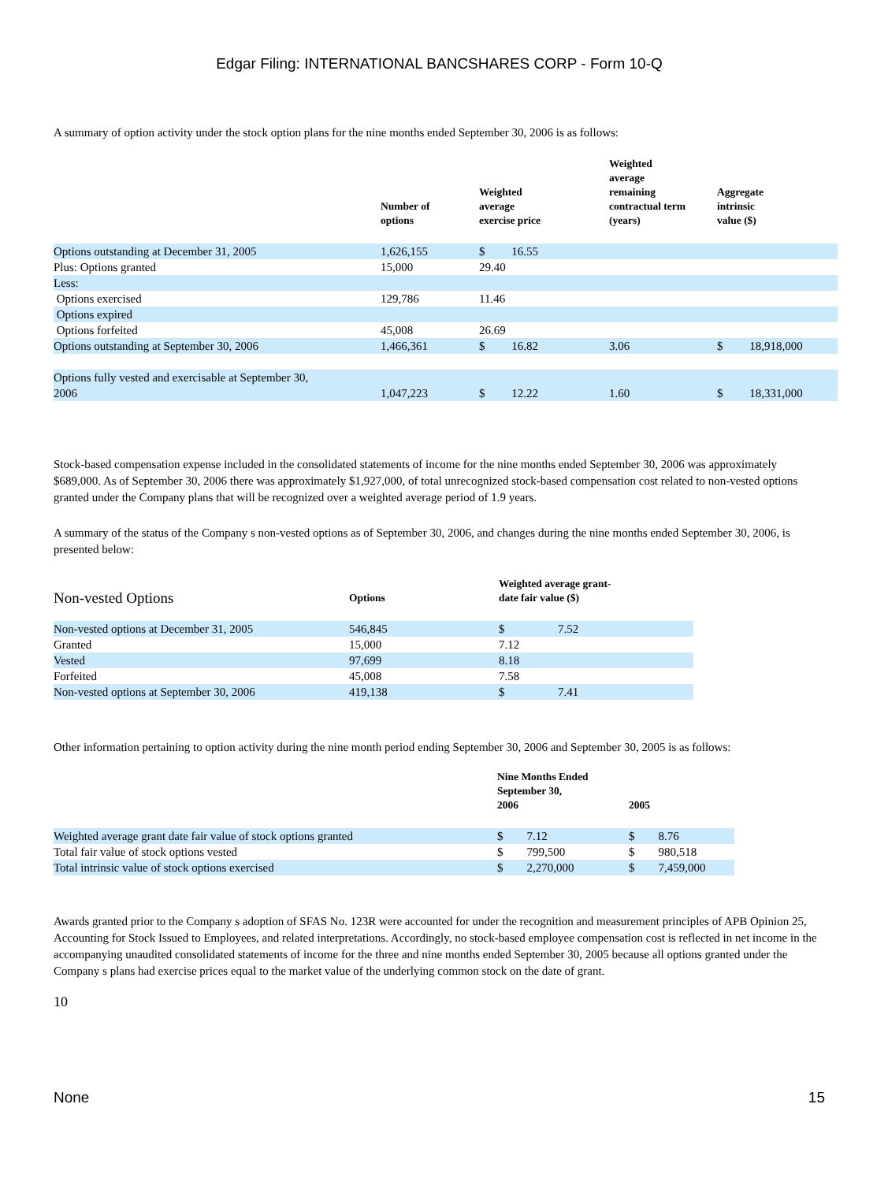Edgar Filing: INTERNATIONAL BANCSHARES CORP - Form 10-Q
A summary of option activity under the stock option plans for the nine months ended September 30, 2006 is as follows:
| | Number of options | Weighted average exercise price | Weighted average remaining contractual term (years) | Aggregate intrinsic value ($) |
| --- | --- | --- | --- | --- |
| Options outstanding at December 31, 2005 | 1,626,155 | $ 16.55 | | |
| Plus: Options granted | 15,000 | 29.40 | | |
| Less: | | | | |
| Options exercised | 129,786 | 11.46 | | |
| Options expired | | | | |
| Options forfeited | 45,008 | 26.69 | | |
| Options outstanding at September 30, 2006 | 1,466,361 | $ 16.82 | 3.06 | $ 18,918,000 |
| Options fully vested and exercisable at September 30, 2006 | 1,047,223 | $ 12.22 | 1.60 | $ 18,331,000 |
Stock-based compensation expense included in the consolidated statements of income for the nine months ended September 30, 2006 was approximately $689,000. As of September 30, 2006 there was approximately $1,927,000, of total unrecognized stock-based compensation cost related to non-vested options granted under the Company plans that will be recognized over a weighted average period of 1.9 years.
A summary of the status of the Company s non-vested options as of September 30, 2006, and changes during the nine months ended September 30, 2006, is presented below:
| Non-vested Options | Options | Weighted average grant- date fair value ($) |
| --- | --- | --- |
| Non-vested options at December 31, 2005 | 546,845 | $ 7.52 |
| Granted | 15,000 | 7.12 |
| Vested | 97,699 | 8.18 |
| Forfeited | 45,008 | 7.58 |
| Non-vested options at September 30, 2006 | 419,138 | $ 7.41 |
Other information pertaining to option activity during the nine month period ending September 30, 2006 and September 30, 2005 is as follows:
| | Nine Months Ended September 30, 2006 | 2005 |
| --- | --- | --- |
| Weighted average grant date fair value of stock options granted | $ 7.12 | $ 8.76 |
| Total fair value of stock options vested | $ 799,500 | $ 980,518 |
| Total intrinsic value of stock options exercised | $ 2,270,000 | $ 7,459,000 |
Awards granted prior to the Company s adoption of SFAS No. 123R were accounted for under the recognition and measurement principles of APB Opinion 25, Accounting for Stock Issued to Employees, and related interpretations. Accordingly, no stock-based employee compensation cost is reflected in net income in the accompanying unaudited consolidated statements of income for the three and nine months ended September 30, 2005 because all options granted under the Company s plans had exercise prices equal to the market value of the underlying common stock on the date of grant.
10
None 15